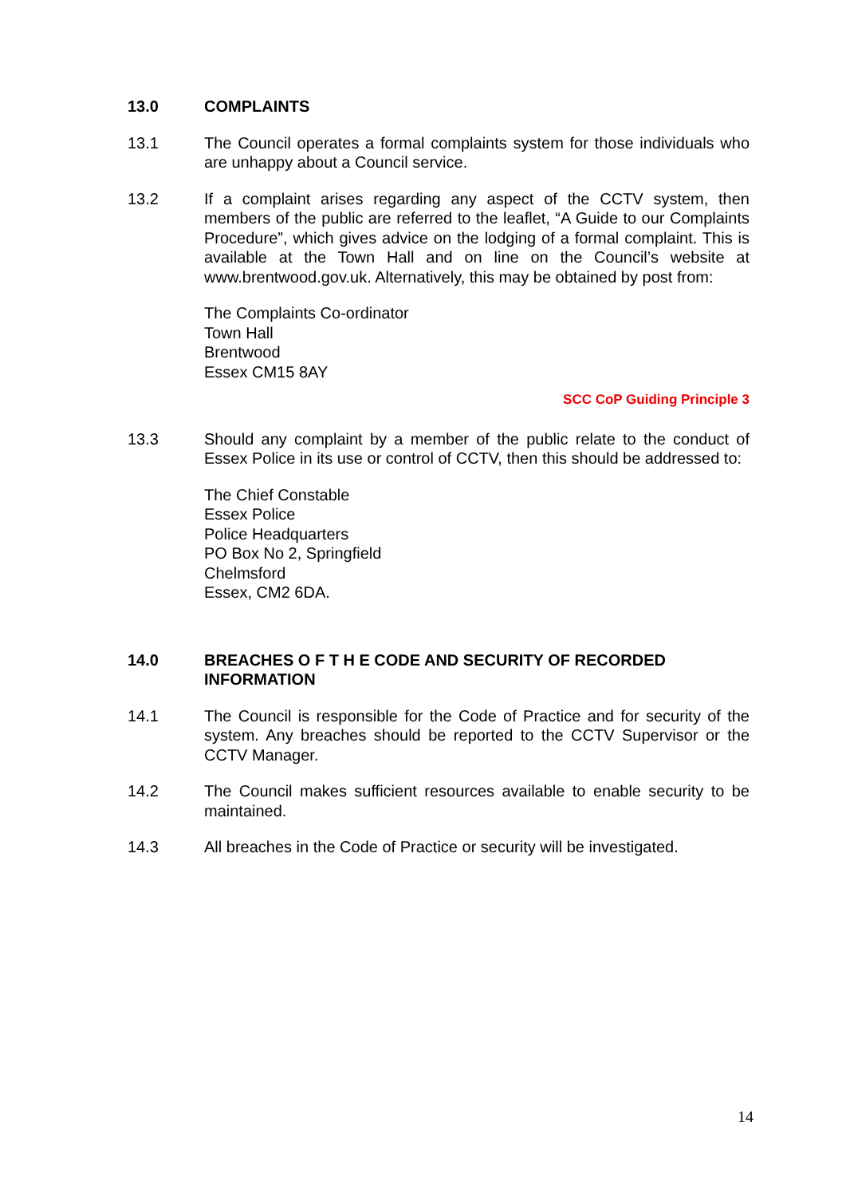13.0 COMPLAINTS
13.1 The Council operates a formal complaints system for those individuals who are unhappy about a Council service.
13.2 If a complaint arises regarding any aspect of the CCTV system, then members of the public are referred to the leaflet, “A Guide to our Complaints Procedure”, which gives advice on the lodging of a formal complaint. This is available at the Town Hall and on line on the Council’s website at www.brentwood.gov.uk. Alternatively, this may be obtained by post from:
The Complaints Co-ordinator
Town Hall
Brentwood
Essex CM15 8AY
SCC CoP Guiding Principle 3
13.3 Should any complaint by a member of the public relate to the conduct of Essex Police in its use or control of CCTV, then this should be addressed to:
The Chief Constable
Essex Police
Police Headquarters
PO Box No 2, Springfield
Chelmsford
Essex, CM2 6DA.
14.0 BREACHES O F T H E CODE AND SECURITY OF RECORDED INFORMATION
14.1 The Council is responsible for the Code of Practice and for security of the system. Any breaches should be reported to the CCTV Supervisor or the CCTV Manager.
14.2 The Council makes sufficient resources available to enable security to be maintained.
14.3 All breaches in the Code of Practice or security will be investigated.
14